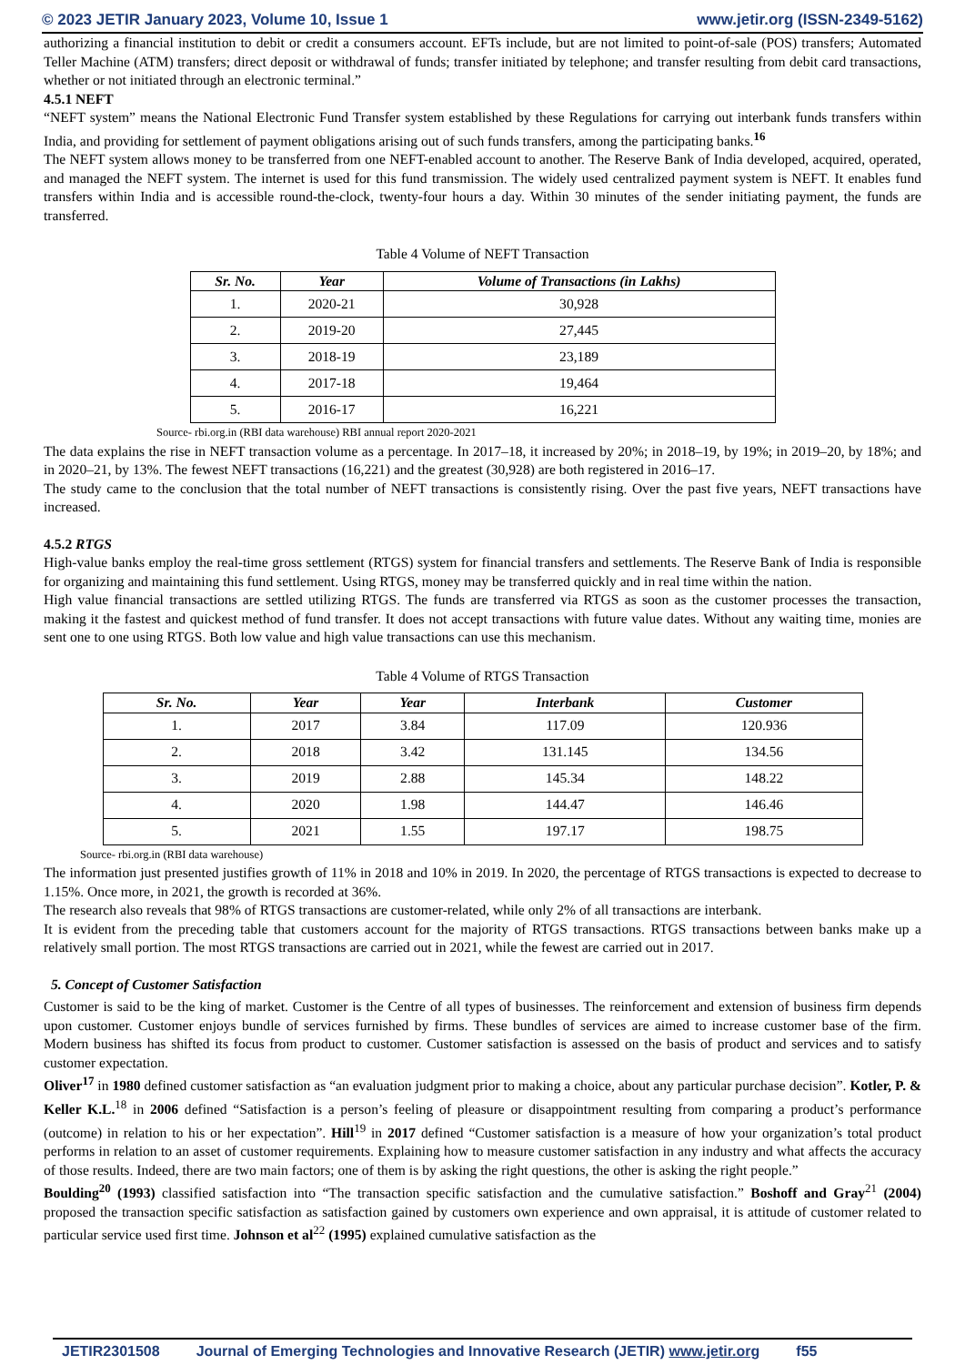© 2023 JETIR January 2023, Volume 10, Issue 1 www.jetir.org (ISSN-2349-5162)
authorizing a financial institution to debit or credit a consumers account. EFTs include, but are not limited to point-of-sale (POS) transfers; Automated Teller Machine (ATM) transfers; direct deposit or withdrawal of funds; transfer initiated by telephone; and transfer resulting from debit card transactions, whether or not initiated through an electronic terminal.”
4.5.1 NEFT
“NEFT system” means the National Electronic Fund Transfer system established by these Regulations for carrying out interbank funds transfers within India, and providing for settlement of payment obligations arising out of such funds transfers, among the participating banks.<sup>16</sup>
The NEFT system allows money to be transferred from one NEFT-enabled account to another. The Reserve Bank of India developed, acquired, operated, and managed the NEFT system. The internet is used for this fund transmission. The widely used centralized payment system is NEFT. It enables fund transfers within India and is accessible round-the-clock, twenty-four hours a day. Within 30 minutes of the sender initiating payment, the funds are transferred.
Table 4 Volume of NEFT Transaction
| Sr. No. | Year | Volume of Transactions (in Lakhs) |
| --- | --- | --- |
| 1. | 2020-21 | 30,928 |
| 2. | 2019-20 | 27,445 |
| 3. | 2018-19 | 23,189 |
| 4. | 2017-18 | 19,464 |
| 5. | 2016-17 | 16,221 |
Source- rbi.org.in (RBI data warehouse) RBI annual report 2020-2021
The data explains the rise in NEFT transaction volume as a percentage. In 2017–18, it increased by 20%; in 2018–19, by 19%; in 2019–20, by 18%; and in 2020–21, by 13%. The fewest NEFT transactions (16,221) and the greatest (30,928) are both registered in 2016–17.
The study came to the conclusion that the total number of NEFT transactions is consistently rising. Over the past five years, NEFT transactions have increased.
4.5.2 RTGS
High-value banks employ the real-time gross settlement (RTGS) system for financial transfers and settlements. The Reserve Bank of India is responsible for organizing and maintaining this fund settlement. Using RTGS, money may be transferred quickly and in real time within the nation.
High value financial transactions are settled utilizing RTGS. The funds are transferred via RTGS as soon as the customer processes the transaction, making it the fastest and quickest method of fund transfer. It does not accept transactions with future value dates. Without any waiting time, monies are sent one to one using RTGS. Both low value and high value transactions can use this mechanism.
Table 4 Volume of RTGS Transaction
| Sr. No. | Year | Year | Interbank | Customer |
| --- | --- | --- | --- | --- |
| 1. | 2017 | 3.84 | 117.09 | 120.936 |
| 2. | 2018 | 3.42 | 131.145 | 134.56 |
| 3. | 2019 | 2.88 | 145.34 | 148.22 |
| 4. | 2020 | 1.98 | 144.47 | 146.46 |
| 5. | 2021 | 1.55 | 197.17 | 198.75 |
Source- rbi.org.in (RBI data warehouse)
The information just presented justifies growth of 11% in 2018 and 10% in 2019. In 2020, the percentage of RTGS transactions is expected to decrease to 1.15%. Once more, in 2021, the growth is recorded at 36%.
The research also reveals that 98% of RTGS transactions are customer-related, while only 2% of all transactions are interbank.
It is evident from the preceding table that customers account for the majority of RTGS transactions. RTGS transactions between banks make up a relatively small portion. The most RTGS transactions are carried out in 2021, while the fewest are carried out in 2017.
5. Concept of Customer Satisfaction
Customer is said to be the king of market. Customer is the Centre of all types of businesses. The reinforcement and extension of business firm depends upon customer. Customer enjoys bundle of services furnished by firms. These bundles of services are aimed to increase customer base of the firm. Modern business has shifted its focus from product to customer. Customer satisfaction is assessed on the basis of product and services and to satisfy customer expectation.
Oliver<sup>17</sup> in 1980 defined customer satisfaction as “an evaluation judgment prior to making a choice, about any particular purchase decision”. Kotler, P. & Keller K.L.<sup>18</sup> in 2006 defined “Satisfaction is a person’s feeling of pleasure or disappointment resulting from comparing a product’s performance (outcome) in relation to his or her expectation”. Hill<sup>19</sup> in 2017 defined “Customer satisfaction is a measure of how your organization’s total product performs in relation to an asset of customer requirements. Explaining how to measure customer satisfaction in any industry and what affects the accuracy of those results. Indeed, there are two main factors; one of them is by asking the right questions, the other is asking the right people.”
Boulding<sup>20</sup> (1993) classified satisfaction into “The transaction specific satisfaction and the cumulative satisfaction.” Boshoff and Gray<sup>21</sup> (2004) proposed the transaction specific satisfaction as satisfaction gained by customers own experience and own appraisal, it is attitude of customer related to particular service used first time. Johnson et al<sup>22</sup> (1995) explained cumulative satisfaction as the
JETIR2301508 Journal of Emerging Technologies and Innovative Research (JETIR) www.jetir.org f55